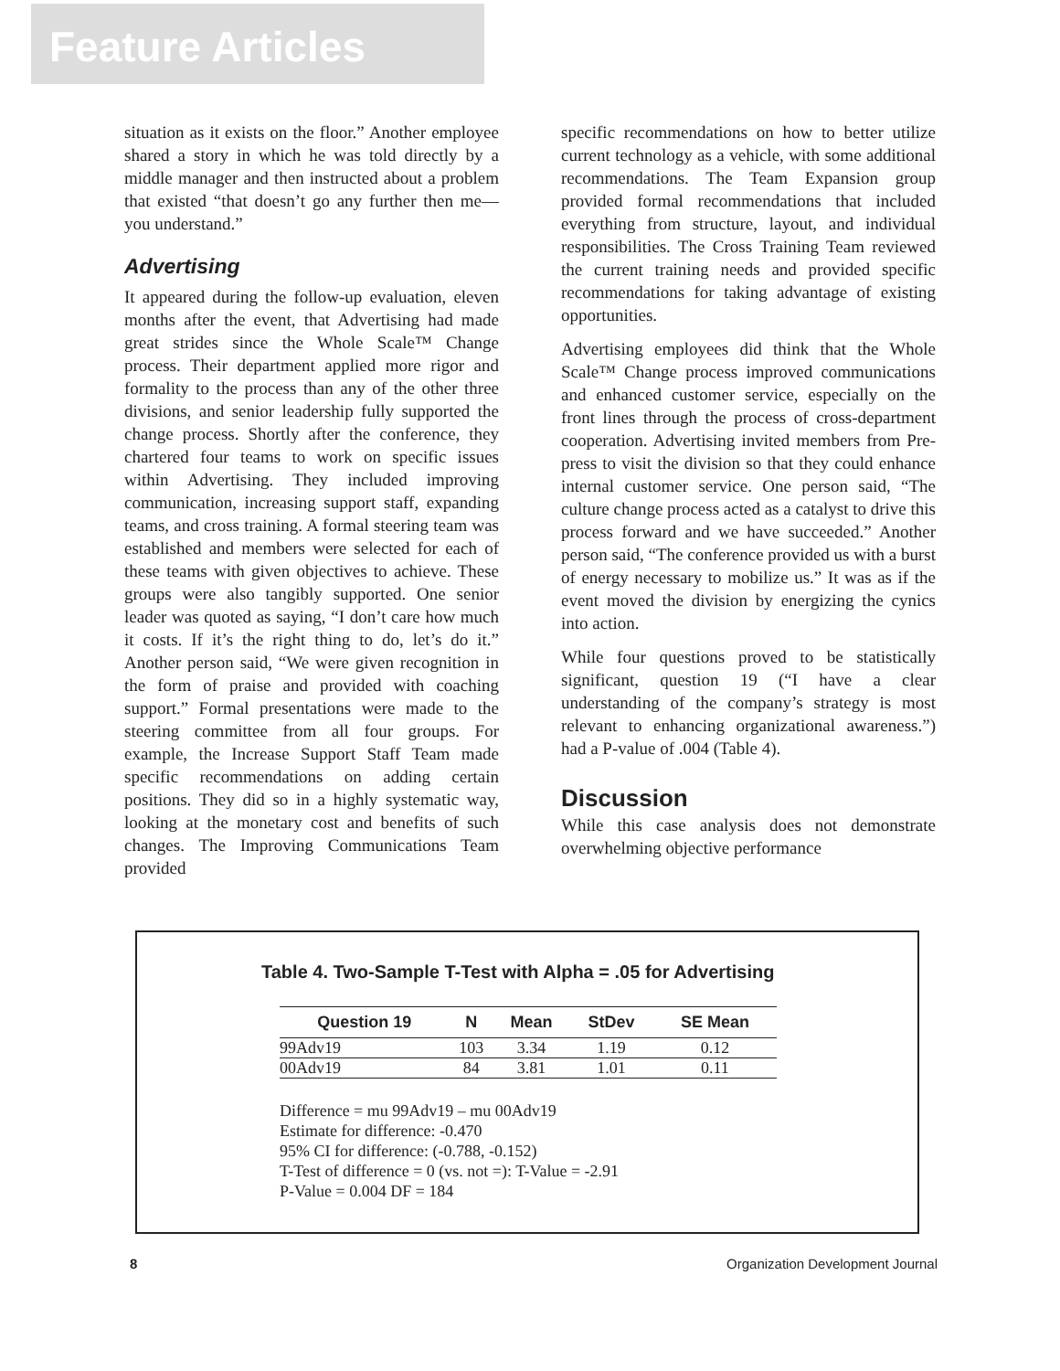Feature Articles
situation as it exists on the floor.” Another employee shared a story in which he was told directly by a middle manager and then instructed about a problem that existed “that doesn’t go any further then me—you understand.”
Advertising
It appeared during the follow-up evaluation, eleven months after the event, that Advertising had made great strides since the Whole Scale™ Change process. Their department applied more rigor and formality to the process than any of the other three divisions, and senior leadership fully supported the change process. Shortly after the conference, they chartered four teams to work on specific issues within Advertising. They included improving communication, increasing support staff, expanding teams, and cross training. A formal steering team was established and members were selected for each of these teams with given objectives to achieve. These groups were also tangibly supported. One senior leader was quoted as saying, “I don’t care how much it costs. If it’s the right thing to do, let’s do it.” Another person said, “We were given recognition in the form of praise and provided with coaching support.” Formal presentations were made to the steering committee from all four groups. For example, the Increase Support Staff Team made specific recommendations on adding certain positions. They did so in a highly systematic way, looking at the monetary cost and benefits of such changes. The Improving Communications Team provided
specific recommendations on how to better utilize current technology as a vehicle, with some additional recommendations. The Team Expansion group provided formal recommendations that included everything from structure, layout, and individual responsibilities. The Cross Training Team reviewed the current training needs and provided specific recommendations for taking advantage of existing opportunities.
Advertising employees did think that the Whole Scale™ Change process improved communications and enhanced customer service, especially on the front lines through the process of cross-department cooperation. Advertising invited members from Pre-press to visit the division so that they could enhance internal customer service. One person said, “The culture change process acted as a catalyst to drive this process forward and we have succeeded.” Another person said, “The conference provided us with a burst of energy necessary to mobilize us.” It was as if the event moved the division by energizing the cynics into action.
While four questions proved to be statistically significant, question 19 (“I have a clear understanding of the company’s strategy is most relevant to enhancing organizational awareness.”) had a P-value of .004 (Table 4).
Discussion
While this case analysis does not demonstrate overwhelming objective performance
Table 4. Two-Sample T-Test with Alpha = .05 for Advertising
| Question 19 | N | Mean | StDev | SE Mean |
| --- | --- | --- | --- | --- |
| 99Adv19 | 103 | 3.34 | 1.19 | 0.12 |
| 00Adv19 | 84 | 3.81 | 1.01 | 0.11 |
Difference = mu 99Adv19 – mu 00Adv19
Estimate for difference: -0.470
95% CI for difference: (-0.788, -0.152)
T-Test of difference = 0 (vs. not =): T-Value = -2.91
P-Value = 0.004 DF = 184
8 Organization Development Journal